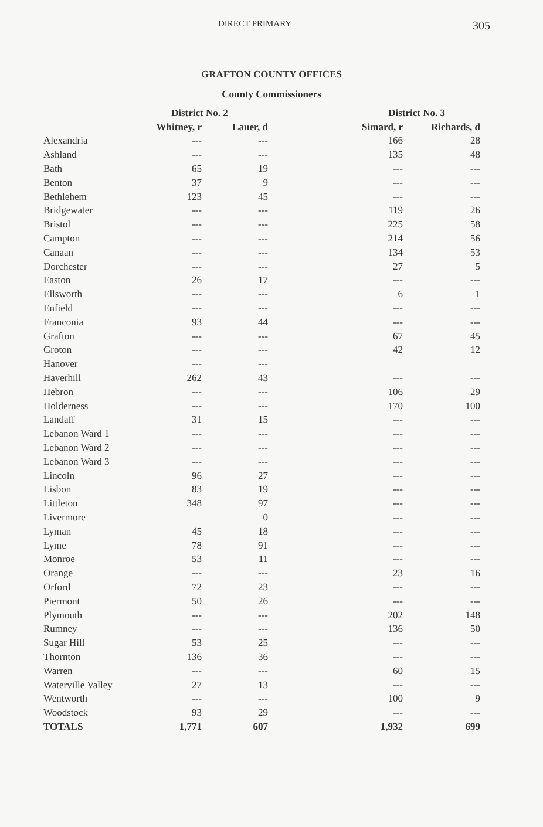DIRECT PRIMARY 305
GRAFTON COUNTY OFFICES
County Commissioners
| | District No. 2 | | District No. 3 | |
| --- | --- | --- | --- | --- |
| | Whitney, r | Lauer, d | Simard, r | Richards, d |
| Alexandria | --- | --- | 166 | 28 |
| Ashland | --- | --- | 135 | 48 |
| Bath | 65 | 19 | --- | --- |
| Benton | 37 | 9 | --- | --- |
| Bethlehem | 123 | 45 | --- | --- |
| Bridgewater | --- | --- | 119 | 26 |
| Bristol | --- | --- | 225 | 58 |
| Campton | --- | --- | 214 | 56 |
| Canaan | --- | --- | 134 | 53 |
| Dorchester | --- | --- | 27 | 5 |
| Easton | 26 | 17 | --- | --- |
| Ellsworth | --- | --- | 6 | 1 |
| Enfield | --- | --- | --- | --- |
| Franconia | 93 | 44 | --- | --- |
| Grafton | --- | --- | 67 | 45 |
| Groton | --- | --- | 42 | 12 |
| Hanover | --- | --- | | |
| Haverhill | 262 | 43 | --- | --- |
| Hebron | --- | --- | 106 | 29 |
| Holderness | --- | --- | 170 | 100 |
| Landaff | 31 | 15 | --- | --- |
| Lebanon Ward 1 | --- | --- | --- | --- |
| Lebanon Ward 2 | --- | --- | --- | --- |
| Lebanon Ward 3 | --- | --- | --- | --- |
| Lincoln | 96 | 27 | --- | --- |
| Lisbon | 83 | 19 | --- | --- |
| Littleton | 348 | 97 | --- | --- |
| Livermore | | 0 | --- | --- |
| Lyman | 45 | 18 | --- | --- |
| Lyme | 78 | 91 | --- | --- |
| Monroe | 53 | 11 | --- | --- |
| Orange | --- | --- | 23 | 16 |
| Orford | 72 | 23 | --- | --- |
| Piermont | 50 | 26 | --- | --- |
| Plymouth | --- | --- | 202 | 148 |
| Rumney | --- | --- | 136 | 50 |
| Sugar Hill | 53 | 25 | --- | --- |
| Thornton | 136 | 36 | --- | --- |
| Warren | --- | --- | 60 | 15 |
| Waterville Valley | 27 | 13 | --- | --- |
| Wentworth | --- | --- | 100 | 9 |
| Woodstock | 93 | 29 | --- | --- |
| TOTALS | 1,771 | 607 | 1,932 | 699 |